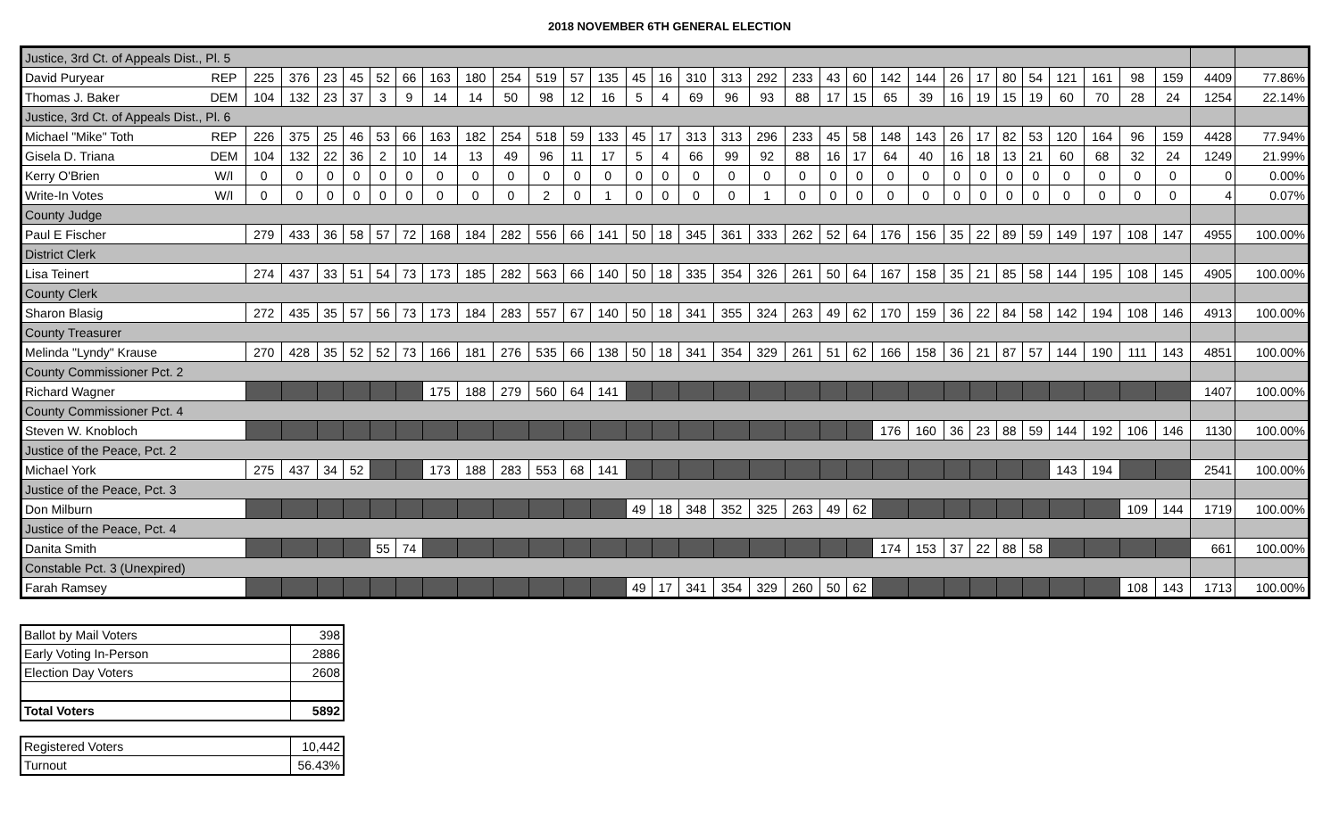2018 NOVEMBER 6TH GENERAL ELECTION
| Justice, 3rd Ct. of Appeals Dist., Pl. 5 | | | | | | | | | | | | | | | | | | | | | | | | | | | | | | | | | |
| David Puryear | REP | 225 | 376 | 23 | 45 | 52 | 66 | 163 | 180 | 254 | 519 | 57 | 135 | 45 | 16 | 310 | 313 | 292 | 233 | 43 | 60 | 142 | 144 | 26 | 17 | 80 | 54 | 121 | 161 | 98 | 159 | 4409 | 77.86% |
| Thomas J. Baker | DEM | 104 | 132 | 23 | 37 | 3 | 9 | 14 | 14 | 50 | 98 | 12 | 16 | 5 | 4 | 69 | 96 | 93 | 88 | 17 | 15 | 65 | 39 | 16 | 19 | 15 | 19 | 60 | 70 | 28 | 24 | 1254 | 22.14% |
| Justice, 3rd Ct. of Appeals Dist., Pl. 6 | | | | | | | | | | | | | | | | | | | | | | | | | | | | | | | | | |
| Michael "Mike" Toth | REP | 226 | 375 | 25 | 46 | 53 | 66 | 163 | 182 | 254 | 518 | 59 | 133 | 45 | 17 | 313 | 313 | 296 | 233 | 45 | 58 | 148 | 143 | 26 | 17 | 82 | 53 | 120 | 164 | 96 | 159 | 4428 | 77.94% |
| Gisela D. Triana | DEM | 104 | 132 | 22 | 36 | 2 | 10 | 14 | 13 | 49 | 96 | 11 | 17 | 5 | 4 | 66 | 99 | 92 | 88 | 16 | 17 | 64 | 40 | 16 | 18 | 13 | 21 | 60 | 68 | 32 | 24 | 1249 | 21.99% |
| Kerry O'Brien | W/I | 0 | 0 | 0 | 0 | 0 | 0 | 0 | 0 | 0 | 0 | 0 | 0 | 0 | 0 | 0 | 0 | 0 | 0 | 0 | 0 | 0 | 0 | 0 | 0 | 0 | 0 | 0 | 0 | 0 | 0 | 0 | 0.00% |
| Write-In Votes | W/I | 0 | 0 | 0 | 0 | 0 | 0 | 0 | 0 | 0 | 2 | 0 | 1 | 0 | 0 | 0 | 0 | 1 | 0 | 0 | 0 | 0 | 0 | 0 | 0 | 0 | 0 | 0 | 0 | 0 | 0 | 4 | 0.07% |
| County Judge | | | | | | | | | | | | | | | | | | | | | | | | | | | | | | | | | |
| Paul E Fischer | | 279 | 433 | 36 | 58 | 57 | 72 | 168 | 184 | 282 | 556 | 66 | 141 | 50 | 18 | 345 | 361 | 333 | 262 | 52 | 64 | 176 | 156 | 35 | 22 | 89 | 59 | 149 | 197 | 108 | 147 | 4955 | 100.00% |
| District Clerk | | | | | | | | | | | | | | | | | | | | | | | | | | | | | | | | | |
| Lisa Teinert | | 274 | 437 | 33 | 51 | 54 | 73 | 173 | 185 | 282 | 563 | 66 | 140 | 50 | 18 | 335 | 354 | 326 | 261 | 50 | 64 | 167 | 158 | 35 | 21 | 85 | 58 | 144 | 195 | 108 | 145 | 4905 | 100.00% |
| County Clerk | | | | | | | | | | | | | | | | | | | | | | | | | | | | | | | | | |
| Sharon Blasig | | 272 | 435 | 35 | 57 | 56 | 73 | 173 | 184 | 283 | 557 | 67 | 140 | 50 | 18 | 341 | 355 | 324 | 263 | 49 | 62 | 170 | 159 | 36 | 22 | 84 | 58 | 142 | 194 | 108 | 146 | 4913 | 100.00% |
| County Treasurer | | | | | | | | | | | | | | | | | | | | | | | | | | | | | | | | | |
| Melinda "Lyndy" Krause | | 270 | 428 | 35 | 52 | 52 | 73 | 166 | 181 | 276 | 535 | 66 | 138 | 50 | 18 | 341 | 354 | 329 | 261 | 51 | 62 | 166 | 158 | 36 | 21 | 87 | 57 | 144 | 190 | 111 | 143 | 4851 | 100.00% |
| County Commissioner Pct. 2 | | | | | | | | | | | | | | | | | | | | | | | | | | | | | | | | | |
| Richard Wagner | | | | | | | | 175 | 188 | 279 | 560 | 64 | 141 | | | | | | | | | | | | | | | | | | | 1407 | 100.00% |
| County Commissioner Pct. 4 | | | | | | | | | | | | | | | | | | | | | | | | | | | | | | | | | |
| Steven W. Knobloch | | | | | | | | | | | | | | | | | | | | | | 176 | 160 | 36 | 23 | 88 | 59 | 144 | 192 | 106 | 146 | 1130 | 100.00% |
| Justice of the Peace, Pct. 2 | | | | | | | | | | | | | | | | | | | | | | | | | | | | | | | | | |
| Michael York | | 275 | 437 | 34 | 52 | | | 173 | 188 | 283 | 553 | 68 | 141 | | | | | | | | | | | | | | | 143 | 194 | | | 2541 | 100.00% |
| Justice of the Peace, Pct. 3 | | | | | | | | | | | | | | | | | | | | | | | | | | | | | | | | | |
| Don Milburn | | | | | | | | | | | | | | 49 | 18 | 348 | 352 | 325 | 263 | 49 | 62 | | | | | | | | | 109 | 144 | 1719 | 100.00% |
| Justice of the Peace, Pct. 4 | | | | | | | | | | | | | | | | | | | | | | | | | | | | | | | | | |
| Danita Smith | | | | | | 55 | 74 | | | | | | | | | | | | | | | 174 | 153 | 37 | 22 | 88 | 58 | | | | | 661 | 100.00% |
| Constable Pct. 3 (Unexpired) | | | | | | | | | | | | | | | | | | | | | | | | | | | | | | | | | |
| Farah Ramsey | | | | | | | | | | | | | | 49 | 17 | 341 | 354 | 329 | 260 | 50 | 62 | | | | | | | | | 108 | 143 | 1713 | 100.00% |
| Ballot by Mail Voters | 398 |
| Early Voting In-Person | 2886 |
| Election Day Voters | 2608 |
| Total Voters | 5892 |
| Registered Voters | 10,442 |
| Turnout | 56.43% |